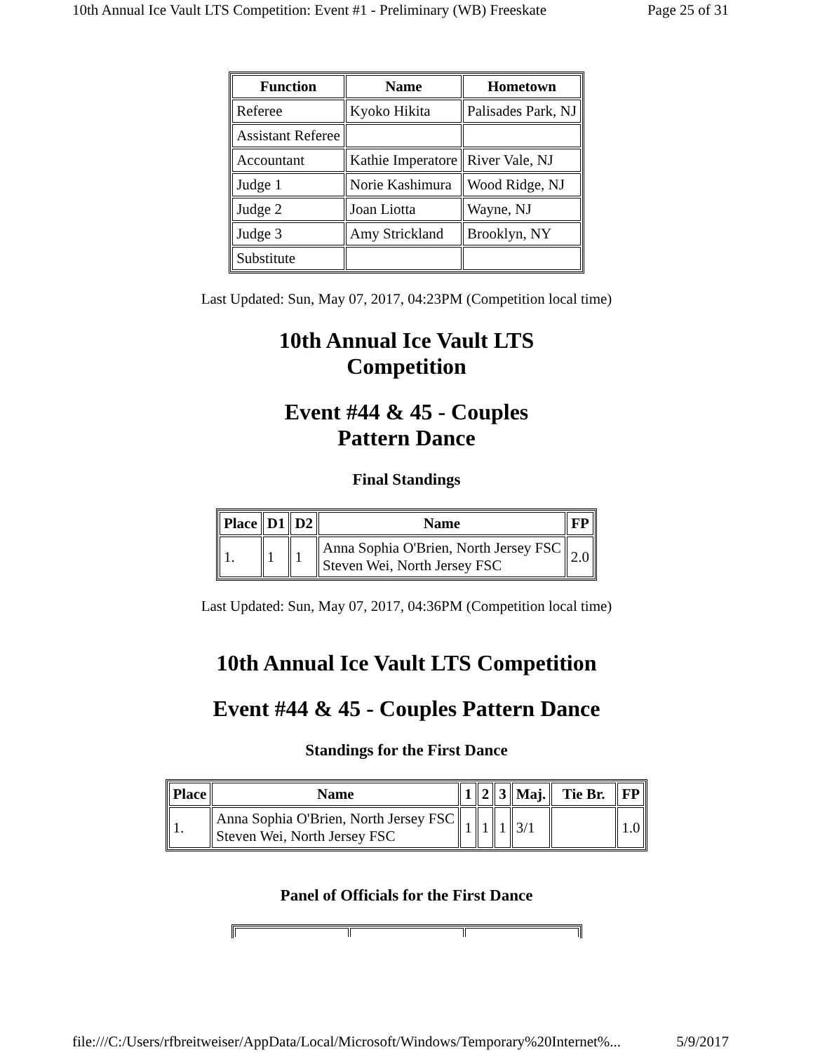10th Annual Ice Vault LTS Competition: Event #1 - Preliminary (WB) Freeskate Page 25 of 31
| Function | Name | Hometown |
| --- | --- | --- |
| Referee | Kyoko Hikita | Palisades Park, NJ |
| Assistant Referee | | |
| Accountant | Kathie Imperatore | River Vale, NJ |
| Judge 1 | Norie Kashimura | Wood Ridge, NJ |
| Judge 2 | Joan Liotta | Wayne, NJ |
| Judge 3 | Amy Strickland | Brooklyn, NY |
| Substitute | | |
Last Updated: Sun, May 07, 2017, 04:23PM (Competition local time)
10th Annual Ice Vault LTS Competition
Event #44 & 45 - Couples Pattern Dance
Final Standings
| Place | D1 | D2 | Name | FP |
| --- | --- | --- | --- | --- |
| 1. | 1 | 1 | Anna Sophia O'Brien, North Jersey FSC Steven Wei, North Jersey FSC | 2.0 |
Last Updated: Sun, May 07, 2017, 04:36PM (Competition local time)
10th Annual Ice Vault LTS Competition
Event #44 & 45 - Couples Pattern Dance
Standings for the First Dance
| Place | Name | 1 | 2 | 3 | Maj. | Tie Br. | FP |
| --- | --- | --- | --- | --- | --- | --- | --- |
| 1. | Anna Sophia O'Brien, North Jersey FSC Steven Wei, North Jersey FSC | 1 | 1 | 1 | 3/1 | | 1.0 |
Panel of Officials for the First Dance
file:///C:/Users/rfbreitweiser/AppData/Local/Microsoft/Windows/Temporary%20Internet%... 5/9/2017